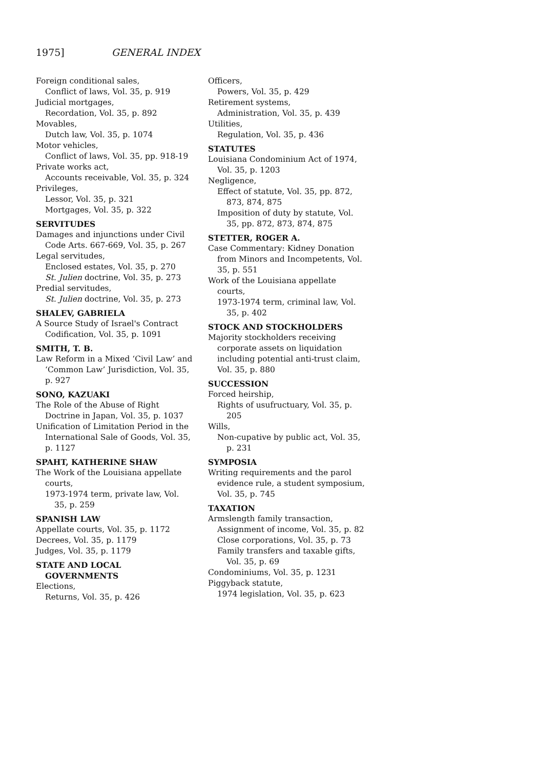1975] GENERAL INDEX
Foreign conditional sales,
Conflict of laws, Vol. 35, p. 919
Judicial mortgages,
Recordation, Vol. 35, p. 892
Movables,
Dutch law, Vol. 35, p. 1074
Motor vehicles,
Conflict of laws, Vol. 35, pp. 918-19
Private works act,
Accounts receivable, Vol. 35, p. 324
Privileges,
Lessor, Vol. 35, p. 321
Mortgages, Vol. 35, p. 322
SERVITUDES
Damages and injunctions under Civil Code Arts. 667-669, Vol. 35, p. 267
Legal servitudes,
Enclosed estates, Vol. 35, p. 270
St. Julien doctrine, Vol. 35, p. 273
Predial servitudes,
St. Julien doctrine, Vol. 35, p. 273
SHALEV, GABRIELA
A Source Study of Israel's Contract Codification, Vol. 35, p. 1091
SMITH, T. B.
Law Reform in a Mixed ‘Civil Law’ and ‘Common Law’ Jurisdiction, Vol. 35, p. 927
SONO, KAZUAKI
The Role of the Abuse of Right Doctrine in Japan, Vol. 35, p. 1037
Unification of Limitation Period in the International Sale of Goods, Vol. 35, p. 1127
SPAHT, KATHERINE SHAW
The Work of the Louisiana appellate courts,
1973-1974 term, private law, Vol. 35, p. 259
SPANISH LAW
Appellate courts, Vol. 35, p. 1172
Decrees, Vol. 35, p. 1179
Judges, Vol. 35, p. 1179
STATE AND LOCAL GOVERNMENTS
Elections,
Returns, Vol. 35, p. 426
Officers,
Powers, Vol. 35, p. 429
Retirement systems,
Administration, Vol. 35, p. 439
Utilities,
Regulation, Vol. 35, p. 436
STATUTES
Louisiana Condominium Act of 1974, Vol. 35, p. 1203
Negligence,
Effect of statute, Vol. 35, pp. 872, 873, 874, 875
Imposition of duty by statute, Vol. 35, pp. 872, 873, 874, 875
STETTER, ROGER A.
Case Commentary: Kidney Donation from Minors and Incompetents, Vol. 35, p. 551
Work of the Louisiana appellate courts,
1973-1974 term, criminal law, Vol. 35, p. 402
STOCK AND STOCKHOLDERS
Majority stockholders receiving corporate assets on liquidation including potential anti-trust claim, Vol. 35, p. 880
SUCCESSION
Forced heirship,
Rights of usufructuary, Vol. 35, p. 205
Wills,
Non-cupative by public act, Vol. 35, p. 231
SYMPOSIA
Writing requirements and the parol evidence rule, a student symposium, Vol. 35, p. 745
TAXATION
Armslength family transaction,
Assignment of income, Vol. 35, p. 82
Close corporations, Vol. 35, p. 73
Family transfers and taxable gifts, Vol. 35, p. 69
Condominiums, Vol. 35, p. 1231
Piggyback statute,
1974 legislation, Vol. 35, p. 623